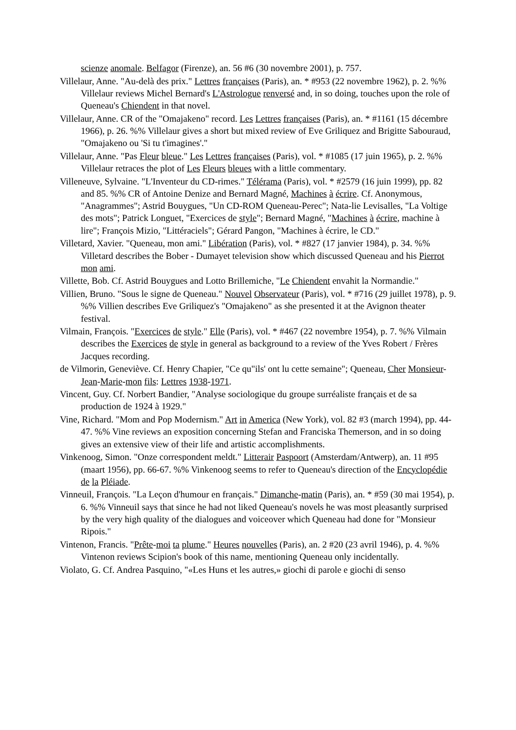scienze anomale. Belfagor (Firenze), an. 56 #6 (30 novembre 2001), p. 757.
Villelaur, Anne. "Au-delà des prix." Lettres françaises (Paris), an. * #953 (22 novembre 1962), p. 2. %% Villelaur reviews Michel Bernard's L'Astrologue renversé and, in so doing, touches upon the role of Queneau's Chiendent in that novel.
Villelaur, Anne. CR of the "Omajakeno" record. Les Lettres françaises (Paris), an. * #1161 (15 décembre 1966), p. 26. %% Villelaur gives a short but mixed review of Eve Griliquez and Brigitte Sabouraud, "Omajakeno ou 'Si tu t'imagines'."
Villelaur, Anne. "Pas Fleur bleue." Les Lettres françaises (Paris), vol. * #1085 (17 juin 1965), p. 2. %% Villelaur retraces the plot of Les Fleurs bleues with a little commentary.
Villeneuve, Sylvaine. "L'Inventeur du CD-rimes." Télérama (Paris), vol. * #2579 (16 juin 1999), pp. 82 and 85. %% CR of Antoine Denize and Bernard Magné, Machines à écrire. Cf. Anonymous, "Anagrammes"; Astrid Bouygues, "Un CD-ROM Queneau-Perec"; Nata-lie Levisalles, "La Voltige des mots"; Patrick Longuet, "Exercices de style"; Bernard Magné, "Machines à écrire, machine à lire"; François Mizio, "Littéraciels"; Gérard Pangon, "Machines à écrire, le CD."
Villetard, Xavier. "Queneau, mon ami." Libération (Paris), vol. * #827 (17 janvier 1984), p. 34. %% Villetard describes the Bober - Dumayet television show which discussed Queneau and his Pierrot mon ami.
Villette, Bob. Cf. Astrid Bouygues and Lotto Brillemiche, "Le Chiendent envahit la Normandie."
Villien, Bruno. "Sous le signe de Queneau." Nouvel Observateur (Paris), vol. * #716 (29 juillet 1978), p. 9. %% Villien describes Eve Griliquez's "Omajakeno" as she presented it at the Avignon theater festival.
Vilmain, François. "Exercices de style." Elle (Paris), vol. * #467 (22 novembre 1954), p. 7. %% Vilmain describes the Exercices de style in general as background to a review of the Yves Robert / Frères Jacques recording.
de Vilmorin, Geneviève. Cf. Henry Chapier, "Ce qu"ils' ont lu cette semaine"; Queneau, Cher Monsieur-Jean-Marie-mon fils: Lettres 1938-1971.
Vincent, Guy. Cf. Norbert Bandier, "Analyse sociologique du groupe surréaliste français et de sa production de 1924 à 1929."
Vine, Richard. "Mom and Pop Modernism." Art in America (New York), vol. 82 #3 (march 1994), pp. 44-47. %% Vine reviews an exposition concerning Stefan and Franciska Themerson, and in so doing gives an extensive view of their life and artistic accomplishments.
Vinkenoog, Simon. "Onze correspondent meldt." Litterair Paspoort (Amsterdam/Antwerp), an. 11 #95 (maart 1956), pp. 66-67. %% Vinkenoog seems to refer to Queneau's direction of the Encyclopédie de la Pléiade.
Vinneuil, François. "La Leçon d'humour en français." Dimanche-matin (Paris), an. * #59 (30 mai 1954), p. 6. %% Vinneuil says that since he had not liked Queneau's novels he was most pleasantly surprised by the very high quality of the dialogues and voiceover which Queneau had done for "Monsieur Ripois."
Vintenon, Francis. "Prête-moi ta plume." Heures nouvelles (Paris), an. 2 #20 (23 avril 1946), p. 4. %% Vintenon reviews Scipion's book of this name, mentioning Queneau only incidentally.
Violato, G. Cf. Andrea Pasquino, "«Les Huns et les autres,» giochi di parole e giochi di senso